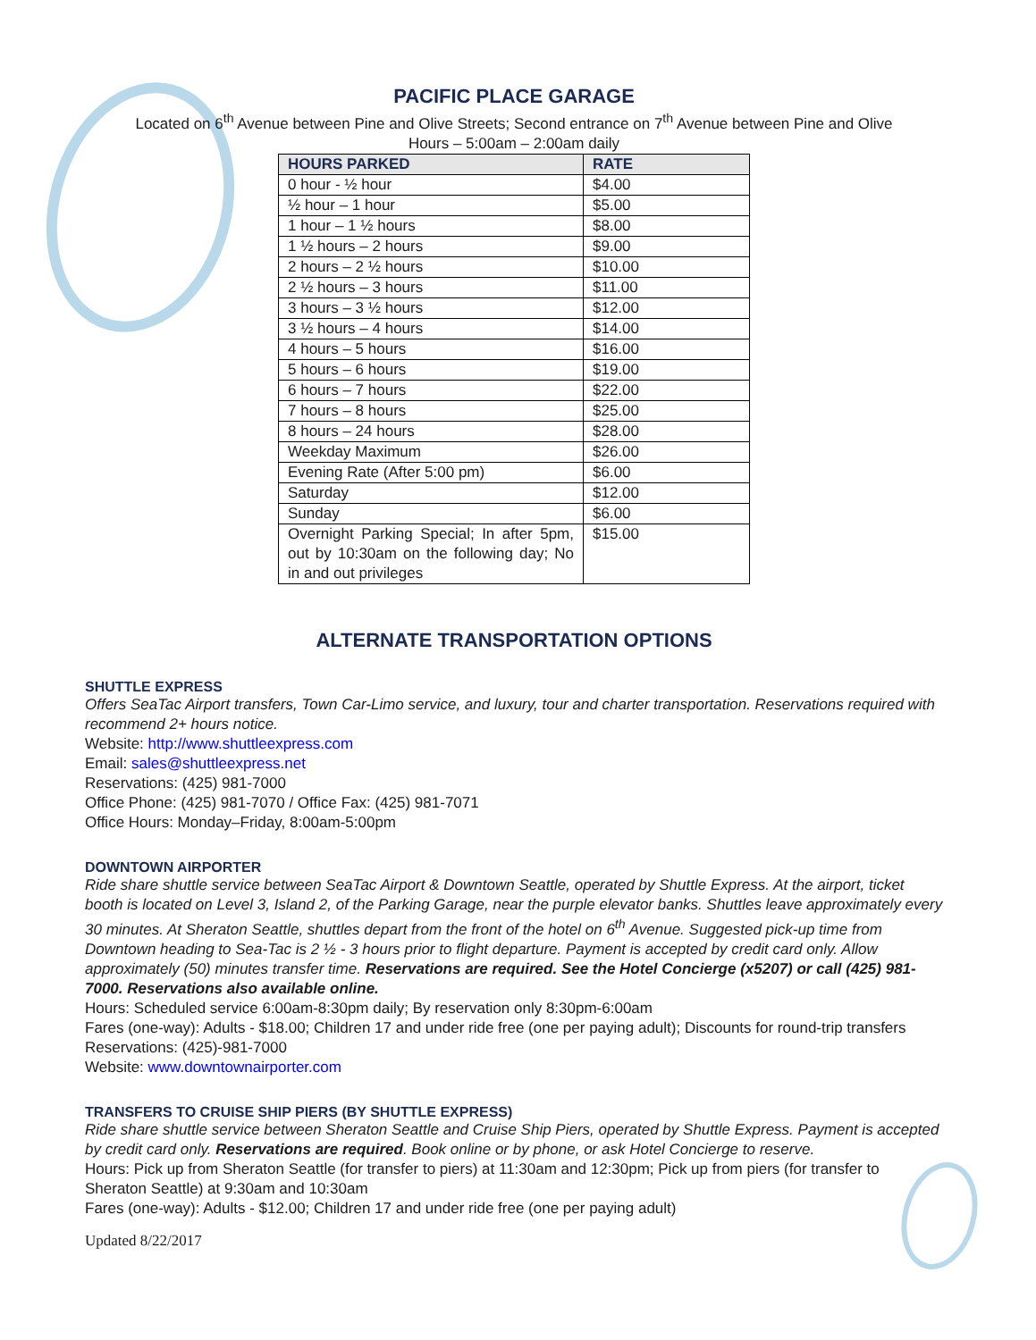PACIFIC PLACE GARAGE
Located on 6<sup>th</sup> Avenue between Pine and Olive Streets; Second entrance on 7<sup>th</sup> Avenue between Pine and Olive
Hours – 5:00am – 2:00am daily
| HOURS PARKED | RATE |
| --- | --- |
| 0 hour - ½ hour | $4.00 |
| ½ hour – 1 hour | $5.00 |
| 1 hour – 1 ½ hours | $8.00 |
| 1 ½ hours – 2 hours | $9.00 |
| 2 hours – 2 ½ hours | $10.00 |
| 2 ½ hours – 3 hours | $11.00 |
| 3 hours – 3 ½ hours | $12.00 |
| 3 ½ hours – 4 hours | $14.00 |
| 4 hours – 5 hours | $16.00 |
| 5 hours – 6 hours | $19.00 |
| 6 hours – 7 hours | $22.00 |
| 7 hours – 8 hours | $25.00 |
| 8 hours – 24 hours | $28.00 |
| Weekday Maximum | $26.00 |
| Evening Rate (After 5:00 pm) | $6.00 |
| Saturday | $12.00 |
| Sunday | $6.00 |
| Overnight Parking Special; In after 5pm, out by 10:30am on the following day; No in and out privileges | $15.00 |
ALTERNATE TRANSPORTATION OPTIONS
SHUTTLE EXPRESS
Offers SeaTac Airport transfers, Town Car-Limo service, and luxury, tour and charter transportation. Reservations required with recommend 2+ hours notice.
Website: http://www.shuttleexpress.com
Email: sales@shuttleexpress.net
Reservations: (425) 981-7000
Office Phone: (425) 981-7070 / Office Fax: (425) 981-7071
Office Hours: Monday–Friday, 8:00am-5:00pm
DOWNTOWN AIRPORTER
Ride share shuttle service between SeaTac Airport & Downtown Seattle, operated by Shuttle Express. At the airport, ticket booth is located on Level 3, Island 2, of the Parking Garage, near the purple elevator banks. Shuttles leave approximately every 30 minutes. At Sheraton Seattle, shuttles depart from the front of the hotel on 6<sup>th</sup> Avenue. Suggested pick-up time from Downtown heading to Sea-Tac is 2 ½ - 3 hours prior to flight departure. Payment is accepted by credit card only. Allow approximately (50) minutes transfer time. Reservations are required. See the Hotel Concierge (x5207) or call (425) 981-7000. Reservations also available online.
Hours: Scheduled service 6:00am-8:30pm daily; By reservation only 8:30pm-6:00am
Fares (one-way): Adults - $18.00; Children 17 and under ride free (one per paying adult); Discounts for round-trip transfers
Reservations: (425)-981-7000
Website: www.downtownairporter.com
TRANSFERS TO CRUISE SHIP PIERS (BY SHUTTLE EXPRESS)
Ride share shuttle service between Sheraton Seattle and Cruise Ship Piers, operated by Shuttle Express. Payment is accepted by credit card only. Reservations are required. Book online or by phone, or ask Hotel Concierge to reserve.
Hours: Pick up from Sheraton Seattle (for transfer to piers) at 11:30am and 12:30pm; Pick up from piers (for transfer to Sheraton Seattle) at 9:30am and 10:30am
Fares (one-way): Adults - $12.00; Children 17 and under ride free (one per paying adult)
Updated 8/22/2017